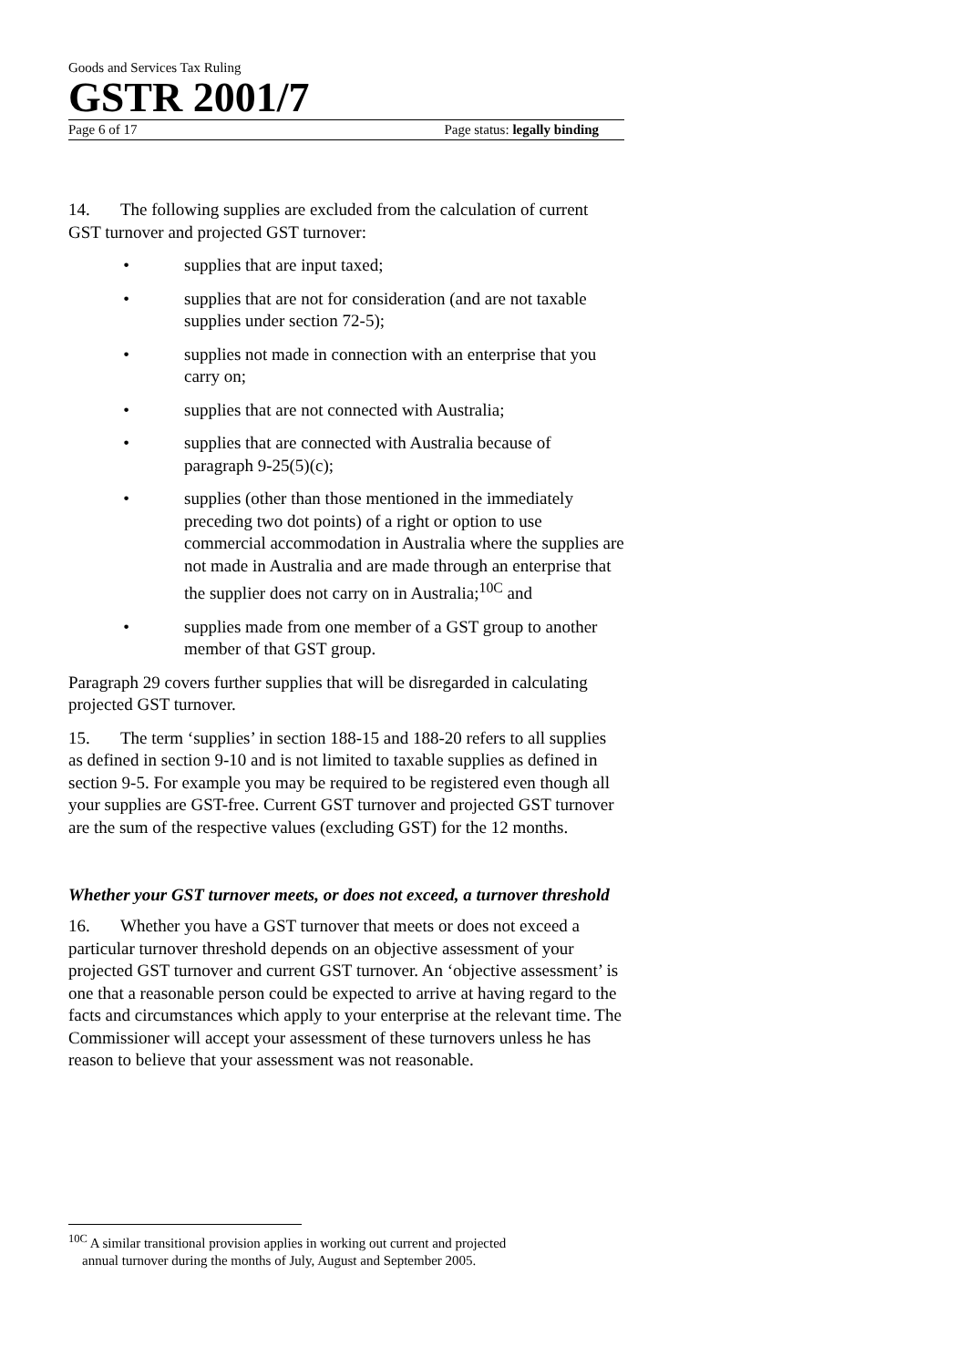Goods and Services Tax Ruling
GSTR 2001/7
Page 6 of 17 Page status: legally binding
14. The following supplies are excluded from the calculation of current GST turnover and projected GST turnover:
• supplies that are input taxed;
• supplies that are not for consideration (and are not taxable supplies under section 72-5);
• supplies not made in connection with an enterprise that you carry on;
• supplies that are not connected with Australia;
• supplies that are connected with Australia because of paragraph 9-25(5)(c);
• supplies (other than those mentioned in the immediately preceding two dot points) of a right or option to use commercial accommodation in Australia where the supplies are not made in Australia and are made through an enterprise that the supplier does not carry on in Australia;<sup>10C</sup> and
• supplies made from one member of a GST group to another member of that GST group.
Paragraph 29 covers further supplies that will be disregarded in calculating projected GST turnover.
15. The term ‘supplies’ in section 188-15 and 188-20 refers to all supplies as defined in section 9-10 and is not limited to taxable supplies as defined in section 9-5. For example you may be required to be registered even though all your supplies are GST-free. Current GST turnover and projected GST turnover are the sum of the respective values (excluding GST) for the 12 months.
Whether your GST turnover meets, or does not exceed, a turnover threshold
16. Whether you have a GST turnover that meets or does not exceed a particular turnover threshold depends on an objective assessment of your projected GST turnover and current GST turnover. An ‘objective assessment’ is one that a reasonable person could be expected to arrive at having regard to the facts and circumstances which apply to your enterprise at the relevant time. The Commissioner will accept your assessment of these turnovers unless he has reason to believe that your assessment was not reasonable.
<sup>10C</sup> A similar transitional provision applies in working out current and projected
annual turnover during the months of July, August and September 2005.